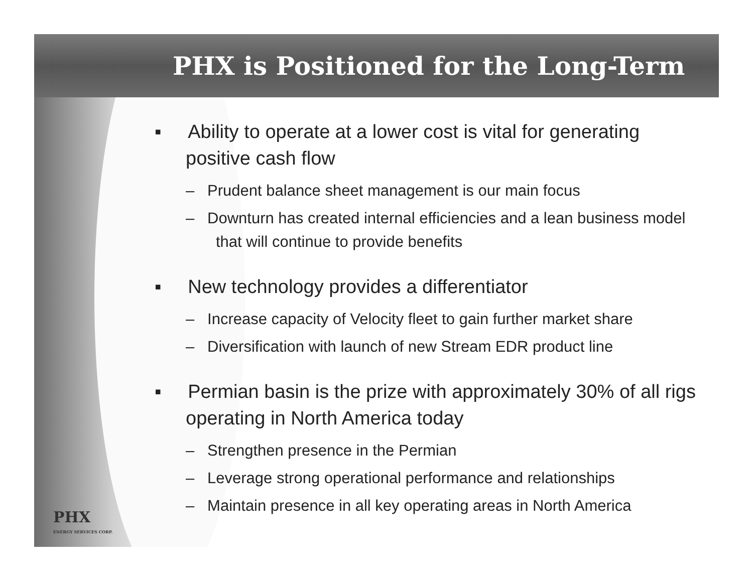PHX is Positioned for the Long-Term
▪ Ability to operate at a lower cost is vital for generating positive cash flow
– Prudent balance sheet management is our main focus
– Downturn has created internal efficiencies and a lean business model that will continue to provide benefits
▪ New technology provides a differentiator
– Increase capacity of Velocity fleet to gain further market share
– Diversification with launch of new Stream EDR product line
▪ Permian basin is the prize with approximately 30% of all rigs operating in North America today
– Strengthen presence in the Permian
– Leverage strong operational performance and relationships
– Maintain presence in all key operating areas in North America
PHX
ENERGY SERVICES CORP.